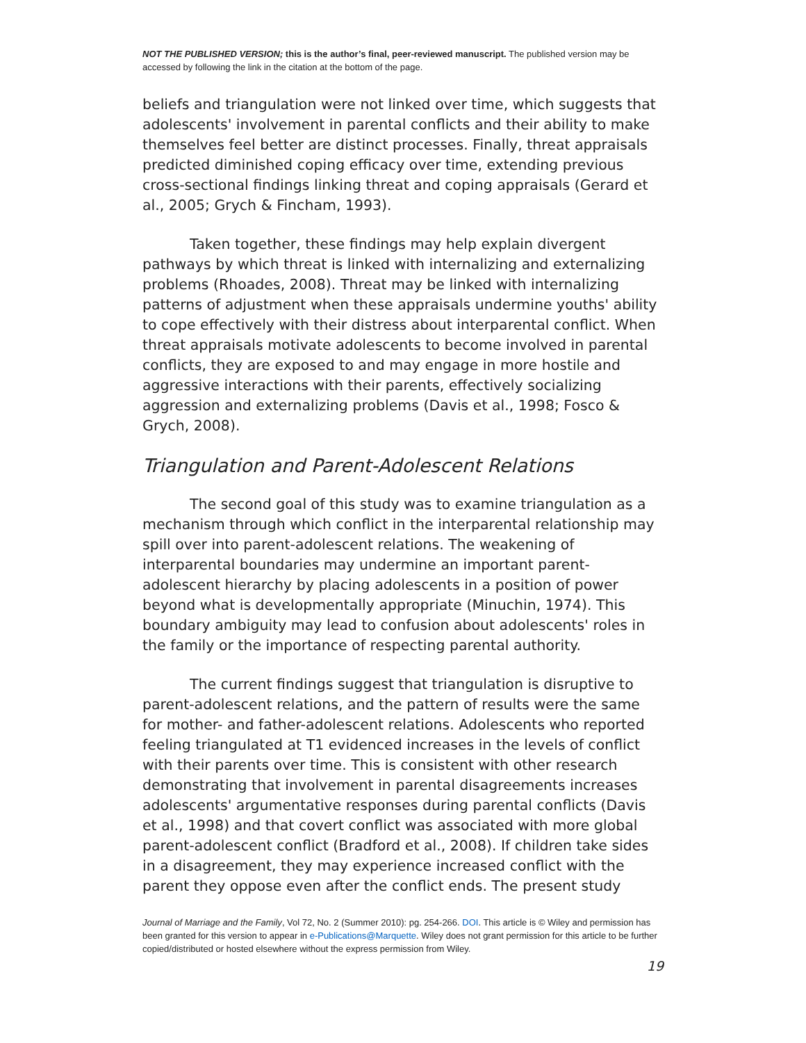NOT THE PUBLISHED VERSION; this is the author’s final, peer-reviewed manuscript. The published version may be accessed by following the link in the citation at the bottom of the page.
beliefs and triangulation were not linked over time, which suggests that adolescents' involvement in parental conflicts and their ability to make themselves feel better are distinct processes. Finally, threat appraisals predicted diminished coping efficacy over time, extending previous cross-sectional findings linking threat and coping appraisals (Gerard et al., 2005; Grych & Fincham, 1993).
Taken together, these findings may help explain divergent pathways by which threat is linked with internalizing and externalizing problems (Rhoades, 2008). Threat may be linked with internalizing patterns of adjustment when these appraisals undermine youths' ability to cope effectively with their distress about interparental conflict. When threat appraisals motivate adolescents to become involved in parental conflicts, they are exposed to and may engage in more hostile and aggressive interactions with their parents, effectively socializing aggression and externalizing problems (Davis et al., 1998; Fosco & Grych, 2008).
Triangulation and Parent-Adolescent Relations
The second goal of this study was to examine triangulation as a mechanism through which conflict in the interparental relationship may spill over into parent-adolescent relations. The weakening of interparental boundaries may undermine an important parent-adolescent hierarchy by placing adolescents in a position of power beyond what is developmentally appropriate (Minuchin, 1974). This boundary ambiguity may lead to confusion about adolescents' roles in the family or the importance of respecting parental authority.
The current findings suggest that triangulation is disruptive to parent-adolescent relations, and the pattern of results were the same for mother- and father-adolescent relations. Adolescents who reported feeling triangulated at T1 evidenced increases in the levels of conflict with their parents over time. This is consistent with other research demonstrating that involvement in parental disagreements increases adolescents' argumentative responses during parental conflicts (Davis et al., 1998) and that covert conflict was associated with more global parent-adolescent conflict (Bradford et al., 2008). If children take sides in a disagreement, they may experience increased conflict with the parent they oppose even after the conflict ends. The present study
Journal of Marriage and the Family, Vol 72, No. 2 (Summer 2010): pg. 254-266. DOI. This article is © Wiley and permission has been granted for this version to appear in e-Publications@Marquette. Wiley does not grant permission for this article to be further copied/distributed or hosted elsewhere without the express permission from Wiley.
19